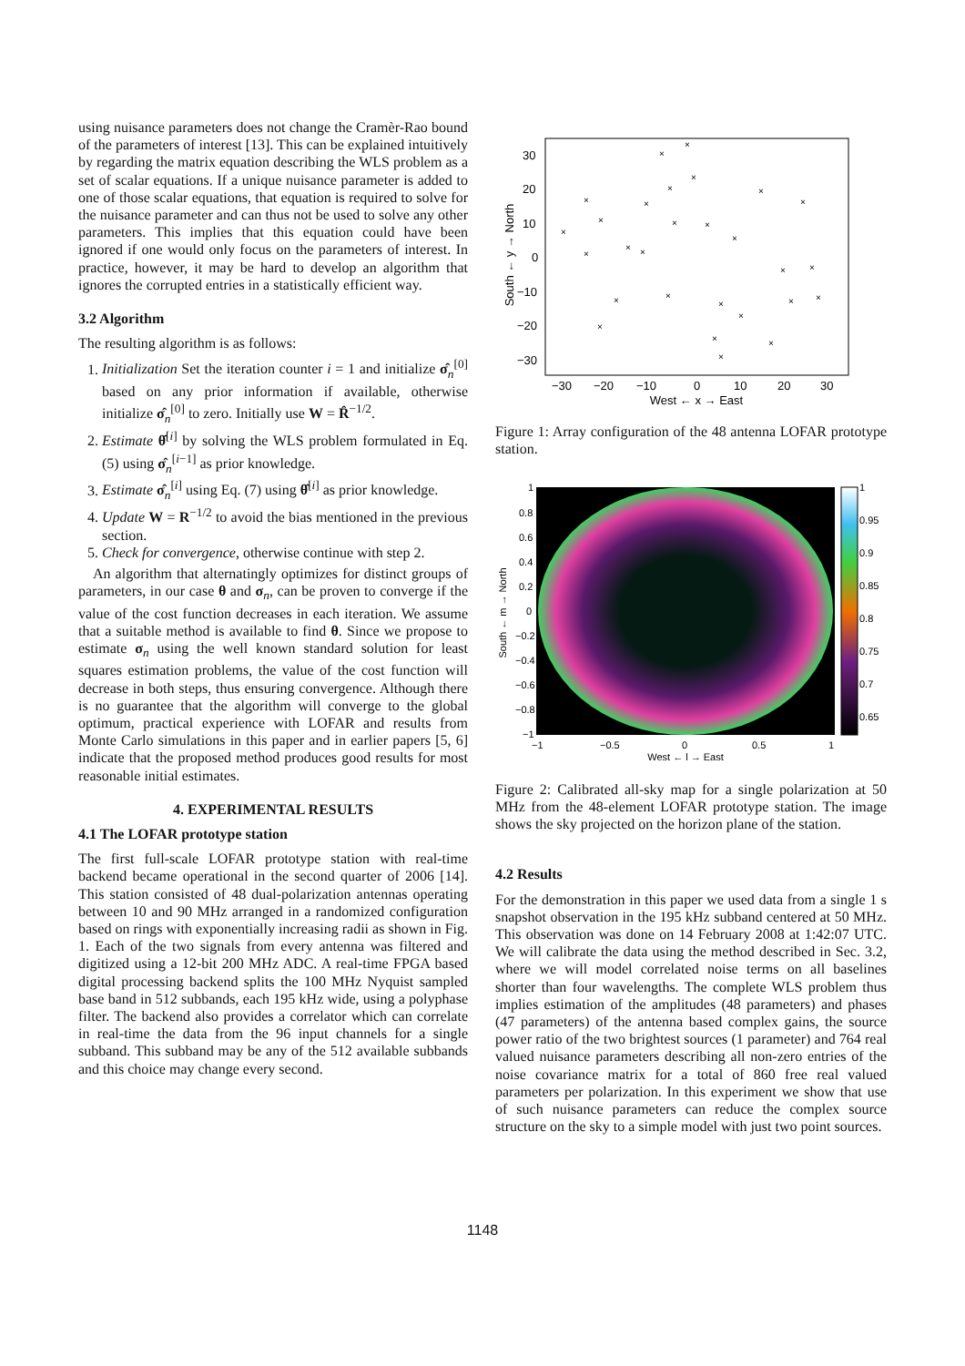using nuisance parameters does not change the Cramèr-Rao bound of the parameters of interest [13]. This can be explained intuitively by regarding the matrix equation describing the WLS problem as a set of scalar equations. If a unique nuisance parameter is added to one of those scalar equations, that equation is required to solve for the nuisance parameter and can thus not be used to solve any other parameters. This implies that this equation could have been ignored if one would only focus on the parameters of interest. In practice, however, it may be hard to develop an algorithm that ignores the corrupted entries in a statistically efficient way.
3.2 Algorithm
The resulting algorithm is as follows:
1. Initialization Set the iteration counter i = 1 and initialize σ̂<sub>n</sub><sup>[0]</sup> based on any prior information if available, otherwise initialize σ̂<sub>n</sub><sup>[0]</sup> to zero. Initially use W = R̂<sup>−1/2</sup>.
2. Estimate θ̂<sup>[i]</sup> by solving the WLS problem formulated in Eq. (5) using σ̂<sub>n</sub><sup>[i−1]</sup> as prior knowledge.
3. Estimate σ̂<sub>n</sub><sup>[i]</sup> using Eq. (7) using θ̂<sup>[i]</sup> as prior knowledge.
4. Update W = R<sup>−1/2</sup> to avoid the bias mentioned in the previous section.
5. Check for convergence, otherwise continue with step 2.
An algorithm that alternatingly optimizes for distinct groups of parameters, in our case θ and σ<sub>n</sub>, can be proven to converge if the value of the cost function decreases in each iteration. We assume that a suitable method is available to find θ. Since we propose to estimate σ<sub>n</sub> using the well known standard solution for least squares estimation problems, the value of the cost function will decrease in both steps, thus ensuring convergence. Although there is no guarantee that the algorithm will converge to the global optimum, practical experience with LOFAR and results from Monte Carlo simulations in this paper and in earlier papers [5, 6] indicate that the proposed method produces good results for most reasonable initial estimates.
4. EXPERIMENTAL RESULTS
4.1 The LOFAR prototype station
The first full-scale LOFAR prototype station with real-time backend became operational in the second quarter of 2006 [14]. This station consisted of 48 dual-polarization antennas operating between 10 and 90 MHz arranged in a randomized configuration based on rings with exponentially increasing radii as shown in Fig. 1. Each of the two signals from every antenna was filtered and digitized using a 12-bit 200 MHz ADC. A real-time FPGA based digital processing backend splits the 100 MHz Nyquist sampled base band in 512 subbands, each 195 kHz wide, using a polyphase filter. The backend also provides a correlator which can correlate in real-time the data from the 96 input channels for a single subband. This subband may be any of the 512 available subbands and this choice may change every second.
South ← y → North
30
20
10
0
−10
−20
−30
−30
−20
−10
0
10
20
30
West ← x → East
×
×
×
×
×
×
×
×
×
×
×
×
×
×
×
×
×
×
×
×
×
×
×
×
×
×
×
×
Figure 1: Array configuration of the 48 antenna LOFAR prototype station.
1
0.95
0.9
0.85
0.8
0.75
0.7
0.65
South ← m → North
1
0.8
0.6
0.4
0.2
0
−0.2
−0.4
−0.6
−0.8
−1
−1
−0.5
0
0.5
1
West ← l → East
Figure 2: Calibrated all-sky map for a single polarization at 50 MHz from the 48-element LOFAR prototype station. The image shows the sky projected on the horizon plane of the station.
4.2 Results
For the demonstration in this paper we used data from a single 1 s snapshot observation in the 195 kHz subband centered at 50 MHz. This observation was done on 14 February 2008 at 1:42:07 UTC. We will calibrate the data using the method described in Sec. 3.2, where we will model correlated noise terms on all baselines shorter than four wavelengths. The complete WLS problem thus implies estimation of the amplitudes (48 parameters) and phases (47 parameters) of the antenna based complex gains, the source power ratio of the two brightest sources (1 parameter) and 764 real valued nuisance parameters describing all non-zero entries of the noise covariance matrix for a total of 860 free real valued parameters per polarization. In this experiment we show that use of such nuisance parameters can reduce the complex source structure on the sky to a simple model with just two point sources.
1148